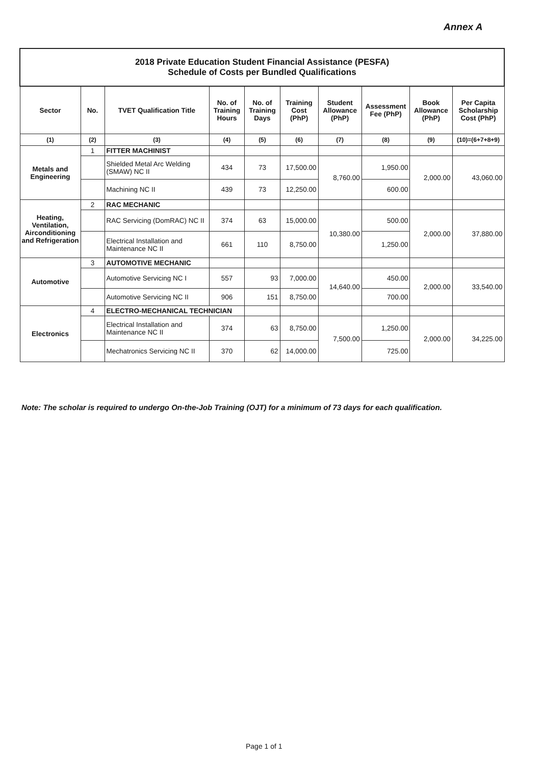Annex A
| 2018 Private Education Student Financial Assistance (PESFA) Schedule of Costs per Bundled Qualifications | | | | | | | | | |
| Sector | No. | TVET Qualification Title | No. of Training Hours | No. of Training Days | Training Cost (PhP) | Student Allowance (PhP) | Assessment Fee (PhP) | Book Allowance (PhP) | Per Capita Scholarship Cost (PhP) |
| (1) | (2) | (3) | (4) | (5) | (6) | (7) | (8) | (9) | (10)=(6+7+8+9) |
| Metals and Engineering | 1 | FITTER MACHINIST | | | | | | | |
| | | Shielded Metal Arc Welding (SMAW) NC II | 434 | 73 | 17,500.00 | 8,760.00 | 1,950.00 | 2,000.00 | 43,060.00 |
| | | Machining NC II | 439 | 73 | 12,250.00 | | 600.00 | | |
| Heating, Ventilation, Airconditioning and Refrigeration | 2 | RAC MECHANIC | | | | | | | |
| | | RAC Servicing (DomRAC) NC II | 374 | 63 | 15,000.00 | 10,380.00 | 500.00 | 2,000.00 | 37,880.00 |
| | | Electrical Installation and Maintenance NC II | 661 | 110 | 8,750.00 | | 1,250.00 | | |
| Automotive | 3 | AUTOMOTIVE MECHANIC | | | | | | | |
| | | Automotive Servicing NC I | 557 | 93 | 7,000.00 | 14,640.00 | 450.00 | 2,000.00 | 33,540.00 |
| | | Automotive Servicing NC II | 906 | 151 | 8,750.00 | | 700.00 | | |
| Electronics | 4 | ELECTRO-MECHANICAL TECHNICIAN | | | | | | | |
| | | Electrical Installation and Maintenance NC II | 374 | 63 | 8,750.00 | 7,500.00 | 1,250.00 | 2,000.00 | 34,225.00 |
| | | Mechatronics Servicing NC II | 370 | 62 | 14,000.00 | | 725.00 | | |
Note: The scholar is required to undergo On-the-Job Training (OJT) for a minimum of 73 days for each qualification.
Page 1 of 1